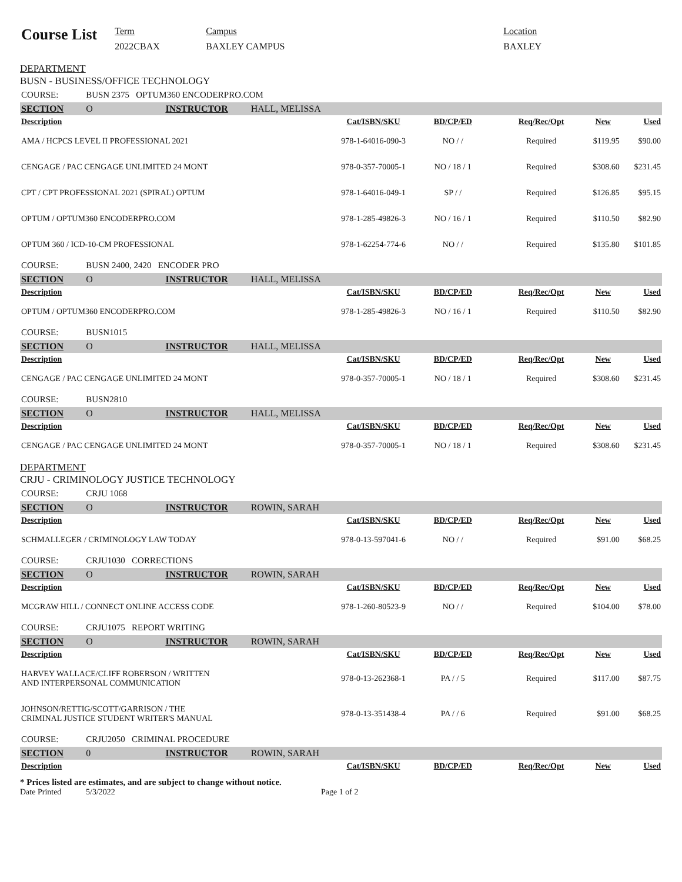Course List
Term
2022CBAX
Campus
BAXLEY CAMPUS
Location
BAXLEY
DEPARTMENT
BUSN - BUSINESS/OFFICE TECHNOLOGY
| COURSE: | BUSN 2375 OPTUM360 ENCODERPRO.COM | | | | | | | |
| SECTION | O | INSTRUCTOR | HALL, MELISSA | | | | | |
| Description | | | | Cat/ISBN/SKU | BD/CP/ED | Req/Rec/Opt | New | Used |
| AMA / HCPCS LEVEL II PROFESSIONAL 2021 | | | | 978-1-64016-090-3 | NO / / | Required | $119.95 | $90.00 |
| CENGAGE / PAC CENGAGE UNLIMITED 24 MONT | | | | 978-0-357-70005-1 | NO / 18 / 1 | Required | $308.60 | $231.45 |
| CPT / CPT PROFESSIONAL 2021 (SPIRAL) OPTUM | | | | 978-1-64016-049-1 | SP / / | Required | $126.85 | $95.15 |
| OPTUM / OPTUM360 ENCODERPRO.COM | | | | 978-1-285-49826-3 | NO / 16 / 1 | Required | $110.50 | $82.90 |
| OPTUM 360 / ICD-10-CM PROFESSIONAL | | | | 978-1-62254-774-6 | NO / / | Required | $135.80 | $101.85 |
| COURSE: | BUSN 2400, 2420 ENCODER PRO | | | | | | | |
| SECTION | O | INSTRUCTOR | HALL, MELISSA | | | | | |
| Description | | | | Cat/ISBN/SKU | BD/CP/ED | Req/Rec/Opt | New | Used |
| OPTUM / OPTUM360 ENCODERPRO.COM | | | | 978-1-285-49826-3 | NO / 16 / 1 | Required | $110.50 | $82.90 |
| COURSE: | BUSN1015 | | | | | | | |
| SECTION | O | INSTRUCTOR | HALL, MELISSA | | | | | |
| Description | | | | Cat/ISBN/SKU | BD/CP/ED | Req/Rec/Opt | New | Used |
| CENGAGE / PAC CENGAGE UNLIMITED 24 MONT | | | | 978-0-357-70005-1 | NO / 18 / 1 | Required | $308.60 | $231.45 |
| COURSE: | BUSN2810 | | | | | | | |
| SECTION | O | INSTRUCTOR | HALL, MELISSA | | | | | |
| Description | | | | Cat/ISBN/SKU | BD/CP/ED | Req/Rec/Opt | New | Used |
| CENGAGE / PAC CENGAGE UNLIMITED 24 MONT | | | | 978-0-357-70005-1 | NO / 18 / 1 | Required | $308.60 | $231.45 |
DEPARTMENT
CRJU - CRIMINOLOGY JUSTICE TECHNOLOGY
| COURSE: | CRJU 1068 | | | | | | | |
| SECTION | O | INSTRUCTOR | ROWIN, SARAH | | | | | |
| Description | | | | Cat/ISBN/SKU | BD/CP/ED | Req/Rec/Opt | New | Used |
| SCHMALLEGER / CRIMINOLOGY LAW TODAY | | | | 978-0-13-597041-6 | NO / / | Required | $91.00 | $68.25 |
| COURSE: | CRJU1030 CORRECTIONS | | | | | | | |
| SECTION | O | INSTRUCTOR | ROWIN, SARAH | | | | | |
| Description | | | | Cat/ISBN/SKU | BD/CP/ED | Req/Rec/Opt | New | Used |
| MCGRAW HILL / CONNECT ONLINE ACCESS CODE | | | | 978-1-260-80523-9 | NO / / | Required | $104.00 | $78.00 |
| COURSE: | CRJU1075 REPORT WRITING | | | | | | | |
| SECTION | O | INSTRUCTOR | ROWIN, SARAH | | | | | |
| Description | | | | Cat/ISBN/SKU | BD/CP/ED | Req/Rec/Opt | New | Used |
| HARVEY WALLACE/CLIFF ROBERSON / WRITTEN AND INTERPERSONAL COMMUNICATION | | | | 978-0-13-262368-1 | PA / / 5 | Required | $117.00 | $87.75 |
| JOHNSON/RETTIG/SCOTT/GARRISON / THE CRIMINAL JUSTICE STUDENT WRITER'S MANUAL | | | | 978-0-13-351438-4 | PA / / 6 | Required | $91.00 | $68.25 |
| COURSE: | CRJU2050 CRIMINAL PROCEDURE | | | | | | | |
| SECTION | 0 | INSTRUCTOR | ROWIN, SARAH | | | | | |
| Description | | | | Cat/ISBN/SKU | BD/CP/ED | Req/Rec/Opt | New | Used |
* Prices listed are estimates, and are subject to change without notice.
Date Printed 5/3/2022 Page 1 of 2